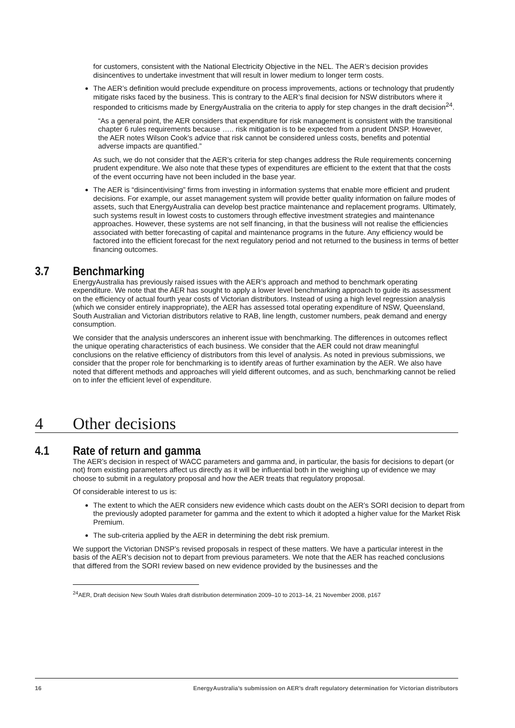for customers, consistent with the National Electricity Objective in the NEL. The AER’s decision provides disincentives to undertake investment that will result in lower medium to longer term costs.
The AER’s definition would preclude expenditure on process improvements, actions or technology that prudently mitigate risks faced by the business. This is contrary to the AER’s final decision for NSW distributors where it responded to criticisms made by EnergyAustralia on the criteria to apply for step changes in the draft decision<sup>24</sup>.
“As a general point, the AER considers that expenditure for risk management is consistent with the transitional chapter 6 rules requirements because ….. risk mitigation is to be expected from a prudent DNSP. However, the AER notes Wilson Cook’s advice that risk cannot be considered unless costs, benefits and potential adverse impacts are quantified.”
As such, we do not consider that the AER’s criteria for step changes address the Rule requirements concerning prudent expenditure. We also note that these types of expenditures are efficient to the extent that that the costs of the event occurring have not been included in the base year.
The AER is “disincentivising” firms from investing in information systems that enable more efficient and prudent decisions. For example, our asset management system will provide better quality information on failure modes of assets, such that EnergyAustralia can develop best practice maintenance and replacement programs. Ultimately, such systems result in lowest costs to customers through effective investment strategies and maintenance approaches. However, these systems are not self financing, in that the business will not realise the efficiencies associated with better forecasting of capital and maintenance programs in the future. Any efficiency would be factored into the efficient forecast for the next regulatory period and not returned to the business in terms of better financing outcomes.
3.7 Benchmarking
EnergyAustralia has previously raised issues with the AER’s approach and method to benchmark operating expenditure. We note that the AER has sought to apply a lower level benchmarking approach to guide its assessment on the efficiency of actual fourth year costs of Victorian distributors. Instead of using a high level regression analysis (which we consider entirely inappropriate), the AER has assessed total operating expenditure of NSW, Queensland, South Australian and Victorian distributors relative to RAB, line length, customer numbers, peak demand and energy consumption.
We consider that the analysis underscores an inherent issue with benchmarking. The differences in outcomes reflect the unique operating characteristics of each business. We consider that the AER could not draw meaningful conclusions on the relative efficiency of distributors from this level of analysis. As noted in previous submissions, we consider that the proper role for benchmarking is to identify areas of further examination by the AER. We also have noted that different methods and approaches will yield different outcomes, and as such, benchmarking cannot be relied on to infer the efficient level of expenditure.
4 Other decisions
4.1 Rate of return and gamma
The AER’s decision in respect of WACC parameters and gamma and, in particular, the basis for decisions to depart (or not) from existing parameters affect us directly as it will be influential both in the weighing up of evidence we may choose to submit in a regulatory proposal and how the AER treats that regulatory proposal.
Of considerable interest to us is:
The extent to which the AER considers new evidence which casts doubt on the AER’s SORI decision to depart from the previously adopted parameter for gamma and the extent to which it adopted a higher value for the Market Risk Premium.
The sub-criteria applied by the AER in determining the debt risk premium.
We support the Victorian DNSP’s revised proposals in respect of these matters. We have a particular interest in the basis of the AER’s decision not to depart from previous parameters. We note that the AER has reached conclusions that differed from the SORI review based on new evidence provided by the businesses and the
<sup>24</sup> AER, Draft decision New South Wales draft distribution determination 2009–10 to 2013–14, 21 November 2008, p167
16 EnergyAustralia’s submission on AER’s draft regulatory determination for Victorian distributors